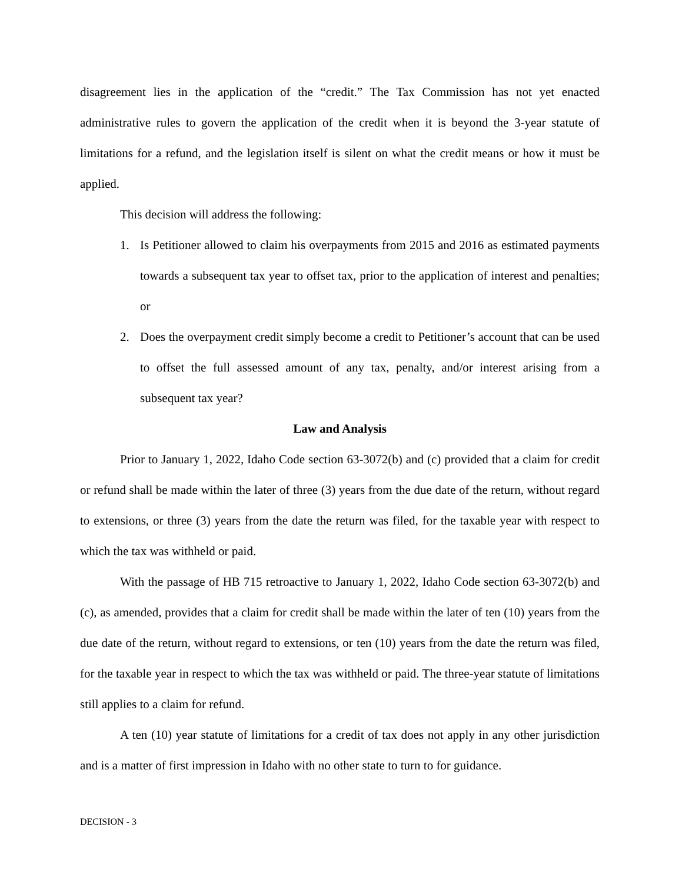disagreement lies in the application of the “credit.” The Tax Commission has not yet enacted administrative rules to govern the application of the credit when it is beyond the 3-year statute of limitations for a refund, and the legislation itself is silent on what the credit means or how it must be applied.
This decision will address the following:
1. Is Petitioner allowed to claim his overpayments from 2015 and 2016 as estimated payments towards a subsequent tax year to offset tax, prior to the application of interest and penalties; or
2. Does the overpayment credit simply become a credit to Petitioner’s account that can be used to offset the full assessed amount of any tax, penalty, and/or interest arising from a subsequent tax year?
Law and Analysis
Prior to January 1, 2022, Idaho Code section 63-3072(b) and (c) provided that a claim for credit or refund shall be made within the later of three (3) years from the due date of the return, without regard to extensions, or three (3) years from the date the return was filed, for the taxable year with respect to which the tax was withheld or paid.
With the passage of HB 715 retroactive to January 1, 2022, Idaho Code section 63-3072(b) and (c), as amended, provides that a claim for credit shall be made within the later of ten (10) years from the due date of the return, without regard to extensions, or ten (10) years from the date the return was filed, for the taxable year in respect to which the tax was withheld or paid. The three-year statute of limitations still applies to a claim for refund.
A ten (10) year statute of limitations for a credit of tax does not apply in any other jurisdiction and is a matter of first impression in Idaho with no other state to turn to for guidance.
DECISION - 3